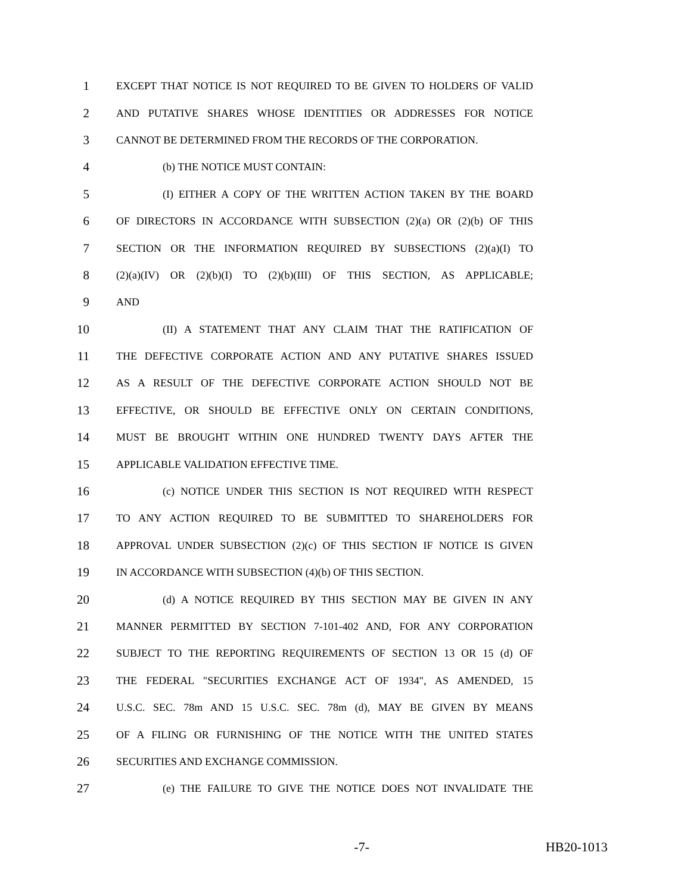1 EXCEPT THAT NOTICE IS NOT REQUIRED TO BE GIVEN TO HOLDERS OF VALID
2 AND PUTATIVE SHARES WHOSE IDENTITIES OR ADDRESSES FOR NOTICE
3 CANNOT BE DETERMINED FROM THE RECORDS OF THE CORPORATION.
4 (b) THE NOTICE MUST CONTAIN:
5 (I) EITHER A COPY OF THE WRITTEN ACTION TAKEN BY THE BOARD
6 OF DIRECTORS IN ACCORDANCE WITH SUBSECTION (2)(a) OR (2)(b) OF THIS
7 SECTION OR THE INFORMATION REQUIRED BY SUBSECTIONS (2)(a)(I) TO
8 (2)(a)(IV) OR (2)(b)(I) TO (2)(b)(III) OF THIS SECTION, AS APPLICABLE;
9 AND
10 (II) A STATEMENT THAT ANY CLAIM THAT THE RATIFICATION OF
11 THE DEFECTIVE CORPORATE ACTION AND ANY PUTATIVE SHARES ISSUED
12 AS A RESULT OF THE DEFECTIVE CORPORATE ACTION SHOULD NOT BE
13 EFFECTIVE, OR SHOULD BE EFFECTIVE ONLY ON CERTAIN CONDITIONS,
14 MUST BE BROUGHT WITHIN ONE HUNDRED TWENTY DAYS AFTER THE
15 APPLICABLE VALIDATION EFFECTIVE TIME.
16 (c) NOTICE UNDER THIS SECTION IS NOT REQUIRED WITH RESPECT
17 TO ANY ACTION REQUIRED TO BE SUBMITTED TO SHAREHOLDERS FOR
18 APPROVAL UNDER SUBSECTION (2)(c) OF THIS SECTION IF NOTICE IS GIVEN
19 IN ACCORDANCE WITH SUBSECTION (4)(b) OF THIS SECTION.
20 (d) A NOTICE REQUIRED BY THIS SECTION MAY BE GIVEN IN ANY
21 MANNER PERMITTED BY SECTION 7-101-402 AND, FOR ANY CORPORATION
22 SUBJECT TO THE REPORTING REQUIREMENTS OF SECTION 13 OR 15 (d) OF
23 THE FEDERAL "SECURITIES EXCHANGE ACT OF 1934", AS AMENDED, 15
24 U.S.C. SEC. 78m AND 15 U.S.C. SEC. 78m (d), MAY BE GIVEN BY MEANS
25 OF A FILING OR FURNISHING OF THE NOTICE WITH THE UNITED STATES
26 SECURITIES AND EXCHANGE COMMISSION.
27 (e) THE FAILURE TO GIVE THE NOTICE DOES NOT INVALIDATE THE
-7- HB20-1013